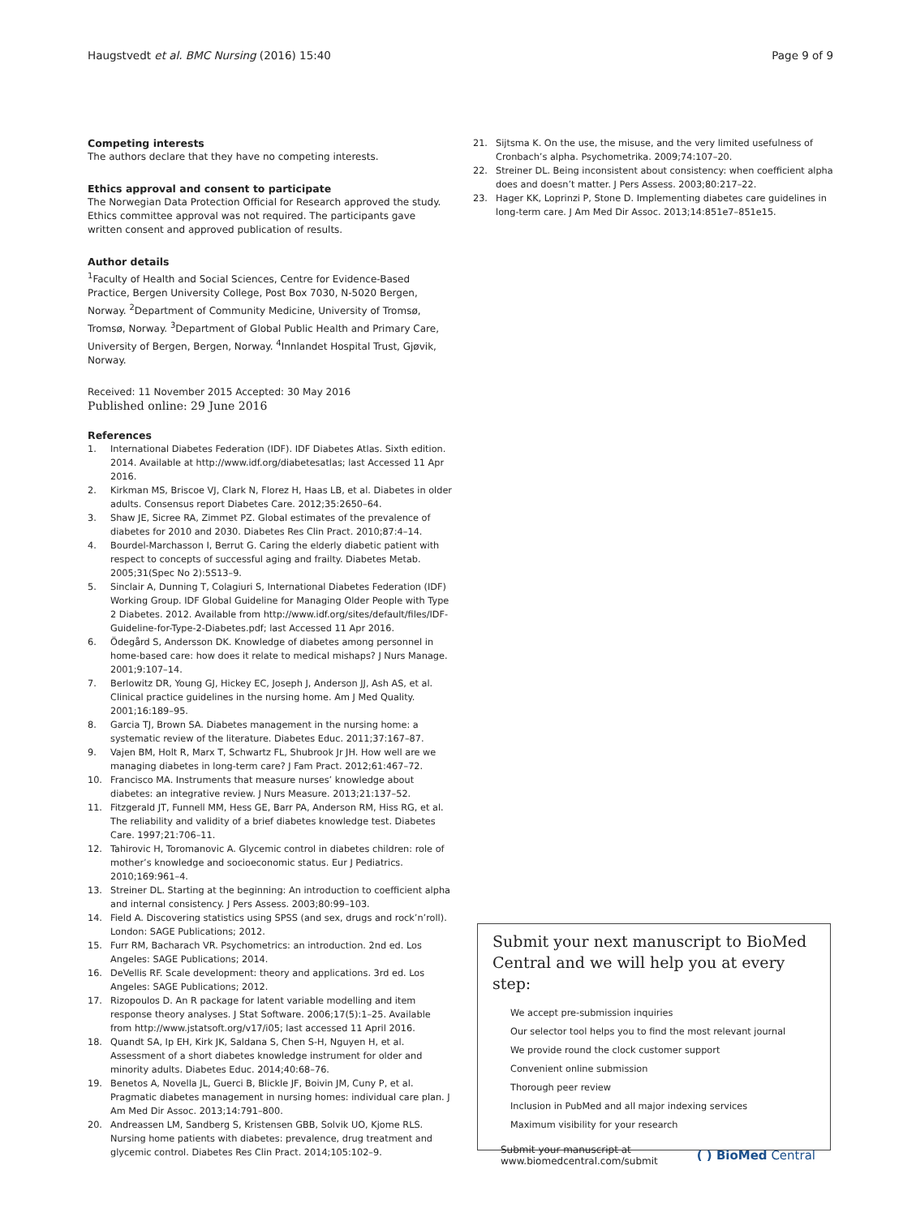Haugstvedt et al. BMC Nursing (2016) 15:40 Page 9 of 9
Competing interests
The authors declare that they have no competing interests.
Ethics approval and consent to participate
The Norwegian Data Protection Official for Research approved the study. Ethics committee approval was not required. The participants gave written consent and approved publication of results.
Author details
<sup>1</sup> Faculty of Health and Social Sciences, Centre for Evidence-Based Practice, Bergen University College, Post Box 7030, N-5020 Bergen, Norway. <sup>2</sup>Department of Community Medicine, University of Tromsø, Tromsø, Norway. <sup>3</sup>Department of Global Public Health and Primary Care, University of Bergen, Bergen, Norway. <sup>4</sup>Innlandet Hospital Trust, Gjøvik, Norway.
Received: 11 November 2015 Accepted: 30 May 2016
Published online: 29 June 2016
References
1. International Diabetes Federation (IDF). IDF Diabetes Atlas. Sixth edition. 2014. Available at http://www.idf.org/diabetesatlas; last Accessed 11 Apr 2016.
2. Kirkman MS, Briscoe VJ, Clark N, Florez H, Haas LB, et al. Diabetes in older adults. Consensus report Diabetes Care. 2012;35:2650–64.
3. Shaw JE, Sicree RA, Zimmet PZ. Global estimates of the prevalence of diabetes for 2010 and 2030. Diabetes Res Clin Pract. 2010;87:4–14.
4. Bourdel-Marchasson I, Berrut G. Caring the elderly diabetic patient with respect to concepts of successful aging and frailty. Diabetes Metab. 2005;31(Spec No 2):5S13–9.
5. Sinclair A, Dunning T, Colagiuri S, International Diabetes Federation (IDF) Working Group. IDF Global Guideline for Managing Older People with Type 2 Diabetes. 2012. Available from http://www.idf.org/sites/default/files/IDF-Guideline-for-Type-2-Diabetes.pdf; last Accessed 11 Apr 2016.
6. Ödegård S, Andersson DK. Knowledge of diabetes among personnel in home-based care: how does it relate to medical mishaps? J Nurs Manage. 2001;9:107–14.
7. Berlowitz DR, Young GJ, Hickey EC, Joseph J, Anderson JJ, Ash AS, et al. Clinical practice guidelines in the nursing home. Am J Med Quality. 2001;16:189–95.
8. Garcia TJ, Brown SA. Diabetes management in the nursing home: a systematic review of the literature. Diabetes Educ. 2011;37:167–87.
9. Vajen BM, Holt R, Marx T, Schwartz FL, Shubrook Jr JH. How well are we managing diabetes in long-term care? J Fam Pract. 2012;61:467–72.
10. Francisco MA. Instruments that measure nurses’ knowledge about diabetes: an integrative review. J Nurs Measure. 2013;21:137–52.
11. Fitzgerald JT, Funnell MM, Hess GE, Barr PA, Anderson RM, Hiss RG, et al. The reliability and validity of a brief diabetes knowledge test. Diabetes Care. 1997;21:706–11.
12. Tahirovic H, Toromanovic A. Glycemic control in diabetes children: role of mother’s knowledge and socioeconomic status. Eur J Pediatrics. 2010;169:961–4.
13. Streiner DL. Starting at the beginning: An introduction to coefficient alpha and internal consistency. J Pers Assess. 2003;80:99–103.
14. Field A. Discovering statistics using SPSS (and sex, drugs and rock’n’roll). London: SAGE Publications; 2012.
15. Furr RM, Bacharach VR. Psychometrics: an introduction. 2nd ed. Los Angeles: SAGE Publications; 2014.
16. DeVellis RF. Scale development: theory and applications. 3rd ed. Los Angeles: SAGE Publications; 2012.
17. Rizopoulos D. An R package for latent variable modelling and item response theory analyses. J Stat Software. 2006;17(5):1–25. Available from http://www.jstatsoft.org/v17/i05; last accessed 11 April 2016.
18. Quandt SA, Ip EH, Kirk JK, Saldana S, Chen S-H, Nguyen H, et al. Assessment of a short diabetes knowledge instrument for older and minority adults. Diabetes Educ. 2014;40:68–76.
19. Benetos A, Novella JL, Guerci B, Blickle JF, Boivin JM, Cuny P, et al. Pragmatic diabetes management in nursing homes: individual care plan. J Am Med Dir Assoc. 2013;14:791–800.
20. Andreassen LM, Sandberg S, Kristensen GBB, Solvik UO, Kjome RLS. Nursing home patients with diabetes: prevalence, drug treatment and glycemic control. Diabetes Res Clin Pract. 2014;105:102–9.
21. Sijtsma K. On the use, the misuse, and the very limited usefulness of Cronbach’s alpha. Psychometrika. 2009;74:107–20.
22. Streiner DL. Being inconsistent about consistency: when coefficient alpha does and doesn’t matter. J Pers Assess. 2003;80:217–22.
23. Hager KK, Loprinzi P, Stone D. Implementing diabetes care guidelines in long-term care. J Am Med Dir Assoc. 2013;14:851e7–851e15.
Submit your next manuscript to BioMed Central and we will help you at every step:
We accept pre-submission inquiries
Our selector tool helps you to find the most relevant journal
We provide round the clock customer support
Convenient online submission
Thorough peer review
Inclusion in PubMed and all major indexing services
Maximum visibility for your research
Submit your manuscript at
www.biomedcentral.com/submit ( ) BioMed Central